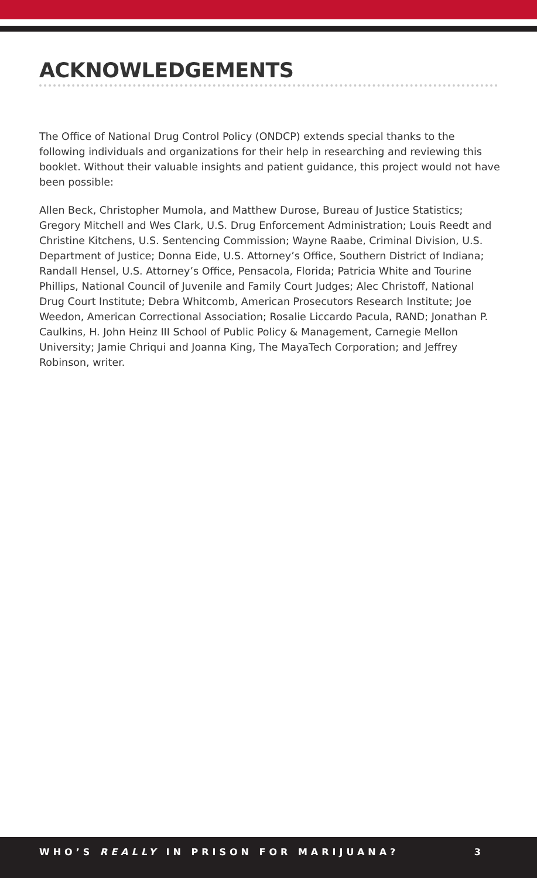ACKNOWLEDGEMENTS
The Office of National Drug Control Policy (ONDCP) extends special thanks to the following individuals and organizations for their help in researching and reviewing this booklet. Without their valuable insights and patient guidance, this project would not have been possible:
Allen Beck, Christopher Mumola, and Matthew Durose, Bureau of Justice Statistics; Gregory Mitchell and Wes Clark, U.S. Drug Enforcement Administration; Louis Reedt and Christine Kitchens, U.S. Sentencing Commission; Wayne Raabe, Criminal Division, U.S. Department of Justice; Donna Eide, U.S. Attorney’s Office, Southern District of Indiana; Randall Hensel, U.S. Attorney’s Office, Pensacola, Florida; Patricia White and Tourine Phillips, National Council of Juvenile and Family Court Judges; Alec Christoff, National Drug Court Institute; Debra Whitcomb, American Prosecutors Research Institute; Joe Weedon, American Correctional Association; Rosalie Liccardo Pacula, RAND; Jonathan P. Caulkins, H. John Heinz III School of Public Policy & Management, Carnegie Mellon University; Jamie Chriqui and Joanna King, The MayaTech Corporation; and Jeffrey Robinson, writer.
WHO’S REALLY IN PRISON FOR MARIJUANA? 3